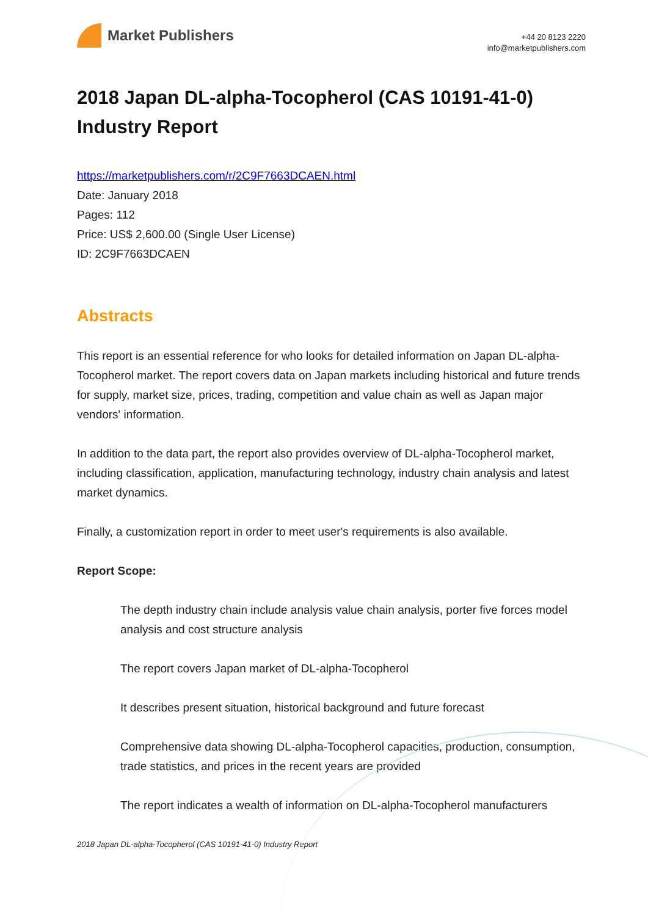Market Publishers
+44 20 8123 2220
info@marketpublishers.com
2018 Japan DL-alpha-Tocopherol (CAS 10191-41-0) Industry Report
https://marketpublishers.com/r/2C9F7663DCAEN.html
Date: January 2018
Pages: 112
Price: US$ 2,600.00 (Single User License)
ID: 2C9F7663DCAEN
Abstracts
This report is an essential reference for who looks for detailed information on Japan DL-alpha-Tocopherol market. The report covers data on Japan markets including historical and future trends for supply, market size, prices, trading, competition and value chain as well as Japan major vendors' information.
In addition to the data part, the report also provides overview of DL-alpha-Tocopherol market, including classification, application, manufacturing technology, industry chain analysis and latest market dynamics.
Finally, a customization report in order to meet user's requirements is also available.
Report Scope:
The depth industry chain include analysis value chain analysis, porter five forces model analysis and cost structure analysis
The report covers Japan market of DL-alpha-Tocopherol
It describes present situation, historical background and future forecast
Comprehensive data showing DL-alpha-Tocopherol capacities, production, consumption, trade statistics, and prices in the recent years are provided
The report indicates a wealth of information on DL-alpha-Tocopherol manufacturers
2018 Japan DL-alpha-Tocopherol (CAS 10191-41-0) Industry Report